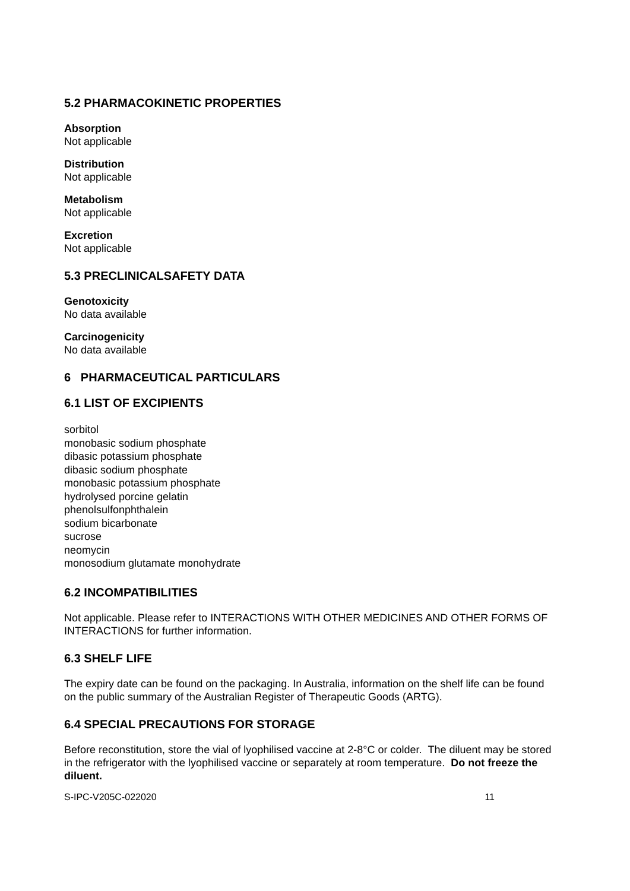5.2 PHARMACOKINETIC PROPERTIES
Absorption
Not applicable
Distribution
Not applicable
Metabolism
Not applicable
Excretion
Not applicable
5.3 PRECLINICALSAFETY DATA
Genotoxicity
No data available
Carcinogenicity
No data available
6 PHARMACEUTICAL PARTICULARS
6.1 LIST OF EXCIPIENTS
sorbitol
monobasic sodium phosphate
dibasic potassium phosphate
dibasic sodium phosphate
monobasic potassium phosphate
hydrolysed porcine gelatin
phenolsulfonphthalein
sodium bicarbonate
sucrose
neomycin
monosodium glutamate monohydrate
6.2 INCOMPATIBILITIES
Not applicable. Please refer to INTERACTIONS WITH OTHER MEDICINES AND OTHER FORMS OF INTERACTIONS for further information.
6.3 SHELF LIFE
The expiry date can be found on the packaging. In Australia, information on the shelf life can be found on the public summary of the Australian Register of Therapeutic Goods (ARTG).
6.4 SPECIAL PRECAUTIONS FOR STORAGE
Before reconstitution, store the vial of lyophilised vaccine at 2-8°C or colder. The diluent may be stored in the refrigerator with the lyophilised vaccine or separately at room temperature. Do not freeze the diluent.
S-IPC-V205C-022020 11